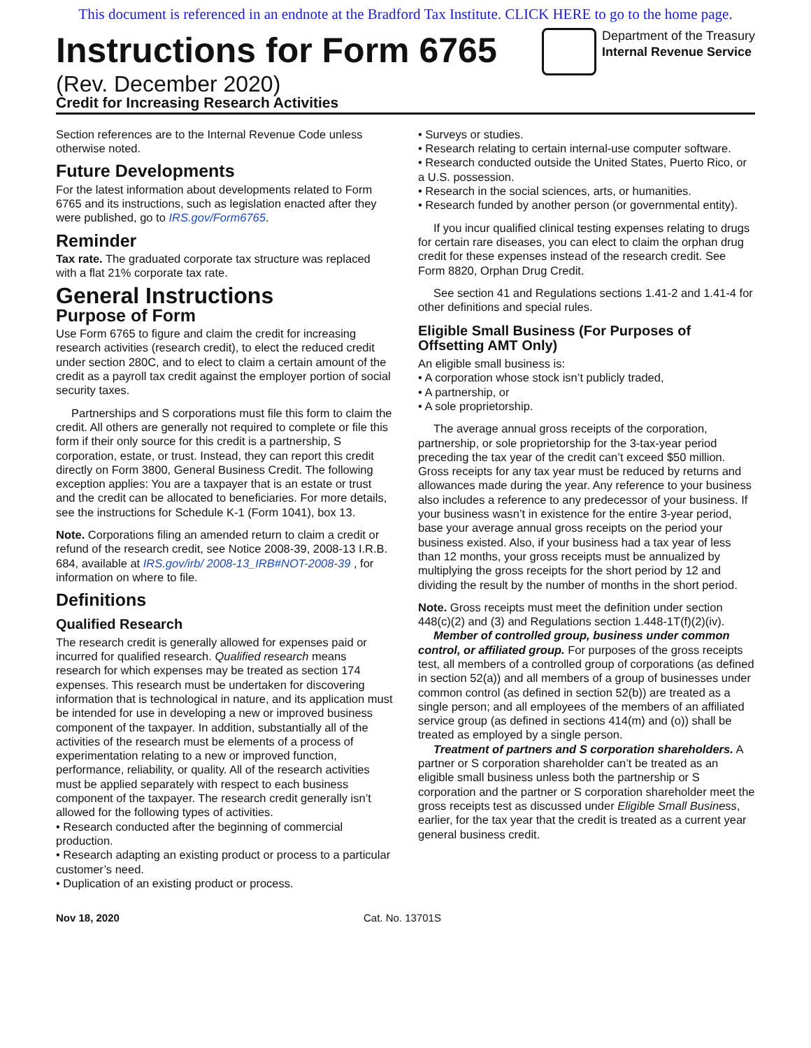This document is referenced in an endnote at the Bradford Tax Institute. CLICK HERE to go to the home page.
Instructions for Form 6765
(Rev. December 2020)
Credit for Increasing Research Activities
Department of the Treasury
Internal Revenue Service
Section references are to the Internal Revenue Code unless otherwise noted.
Future Developments
For the latest information about developments related to Form 6765 and its instructions, such as legislation enacted after they were published, go to IRS.gov/Form6765.
Reminder
Tax rate. The graduated corporate tax structure was replaced with a flat 21% corporate tax rate.
General Instructions
Purpose of Form
Use Form 6765 to figure and claim the credit for increasing research activities (research credit), to elect the reduced credit under section 280C, and to elect to claim a certain amount of the credit as a payroll tax credit against the employer portion of social security taxes.
Partnerships and S corporations must file this form to claim the credit. All others are generally not required to complete or file this form if their only source for this credit is a partnership, S corporation, estate, or trust. Instead, they can report this credit directly on Form 3800, General Business Credit. The following exception applies: You are a taxpayer that is an estate or trust and the credit can be allocated to beneficiaries. For more details, see the instructions for Schedule K-1 (Form 1041), box 13.
Note. Corporations filing an amended return to claim a credit or refund of the research credit, see Notice 2008-39, 2008-13 I.R.B. 684, available at IRS.gov/irb/ 2008-13_IRB#NOT-2008-39 , for information on where to file.
Definitions
Qualified Research
The research credit is generally allowed for expenses paid or incurred for qualified research. Qualified research means research for which expenses may be treated as section 174 expenses. This research must be undertaken for discovering information that is technological in nature, and its application must be intended for use in developing a new or improved business component of the taxpayer. In addition, substantially all of the activities of the research must be elements of a process of experimentation relating to a new or improved function, performance, reliability, or quality. All of the research activities must be applied separately with respect to each business component of the taxpayer. The research credit generally isn’t allowed for the following types of activities.
• Research conducted after the beginning of commercial production.
• Research adapting an existing product or process to a particular customer’s need.
• Duplication of an existing product or process.
• Surveys or studies.
• Research relating to certain internal-use computer software.
• Research conducted outside the United States, Puerto Rico, or a U.S. possession.
• Research in the social sciences, arts, or humanities.
• Research funded by another person (or governmental entity).
If you incur qualified clinical testing expenses relating to drugs for certain rare diseases, you can elect to claim the orphan drug credit for these expenses instead of the research credit. See Form 8820, Orphan Drug Credit.
See section 41 and Regulations sections 1.41-2 and 1.41-4 for other definitions and special rules.
Eligible Small Business (For Purposes of Offsetting AMT Only)
An eligible small business is:
• A corporation whose stock isn’t publicly traded,
• A partnership, or
• A sole proprietorship.
The average annual gross receipts of the corporation, partnership, or sole proprietorship for the 3-tax-year period preceding the tax year of the credit can’t exceed $50 million. Gross receipts for any tax year must be reduced by returns and allowances made during the year. Any reference to your business also includes a reference to any predecessor of your business. If your business wasn’t in existence for the entire 3-year period, base your average annual gross receipts on the period your business existed. Also, if your business had a tax year of less than 12 months, your gross receipts must be annualized by multiplying the gross receipts for the short period by 12 and dividing the result by the number of months in the short period.
Note. Gross receipts must meet the definition under section 448(c)(2) and (3) and Regulations section 1.448-1T(f)(2)(iv).
Member of controlled group, business under common control, or affiliated group. For purposes of the gross receipts test, all members of a controlled group of corporations (as defined in section 52(a)) and all members of a group of businesses under common control (as defined in section 52(b)) are treated as a single person; and all employees of the members of an affiliated service group (as defined in sections 414(m) and (o)) shall be treated as employed by a single person.
Treatment of partners and S corporation shareholders. A partner or S corporation shareholder can’t be treated as an eligible small business unless both the partnership or S corporation and the partner or S corporation shareholder meet the gross receipts test as discussed under Eligible Small Business, earlier, for the tax year that the credit is treated as a current year general business credit.
Nov 18, 2020 Cat. No. 13701S